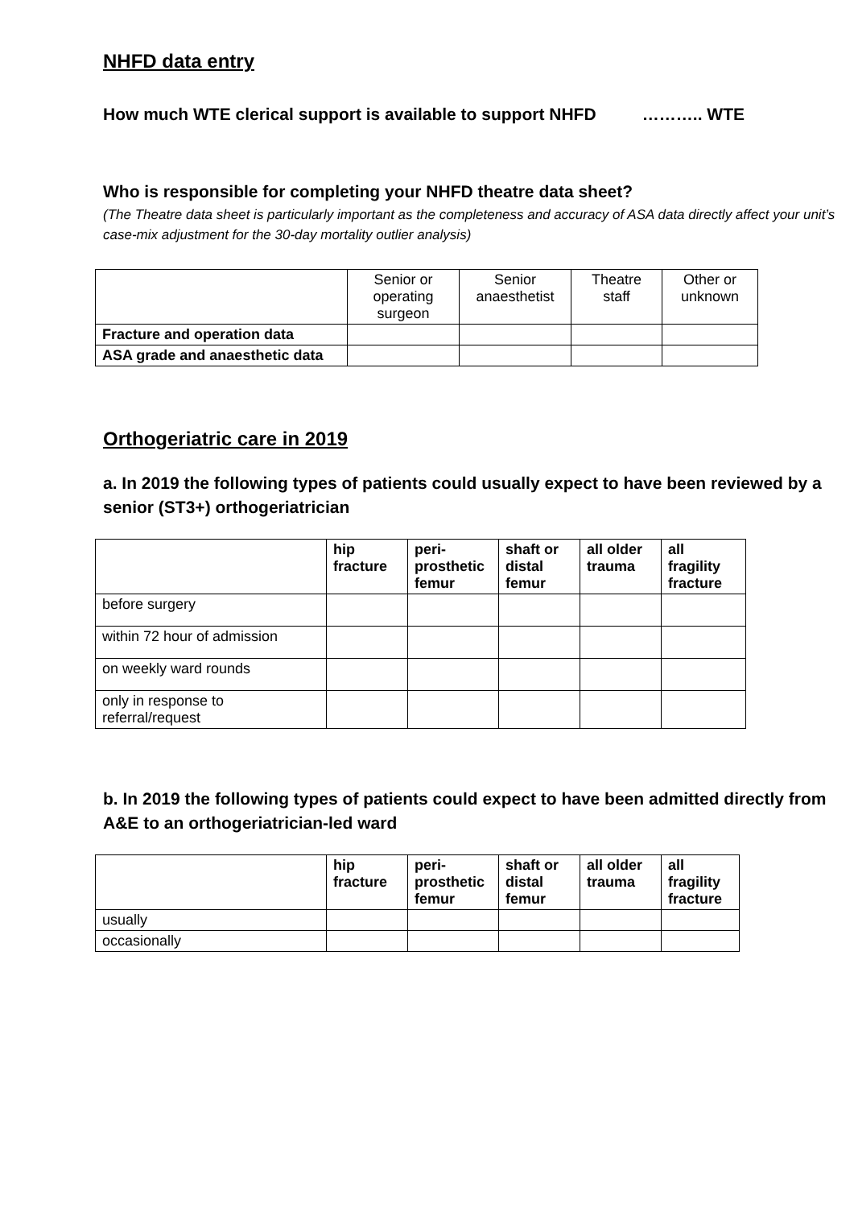NHFD data entry
How much WTE clerical support is available to support NHFD ……….. WTE
Who is responsible for completing your NHFD theatre data sheet?
(The Theatre data sheet is particularly important as the completeness and accuracy of ASA data directly affect your unit’s case-mix adjustment for the 30-day mortality outlier analysis)
| | Senior or operating surgeon | Senior anaesthetist | Theatre staff | Other or unknown |
| --- | --- | --- | --- | --- |
| Fracture and operation data | | | | |
| ASA grade and anaesthetic data | | | | |
Orthogeriatric care in 2019
a. In 2019 the following types of patients could usually expect to have been reviewed by a senior (ST3+) orthogeriatrician
| | hip fracture | peri-prosthetic femur | shaft or distal femur | all older trauma | all fragility fracture |
| --- | --- | --- | --- | --- | --- |
| before surgery | | | | | |
| within 72 hour of admission | | | | | |
| on weekly ward rounds | | | | | |
| only in response to referral/request | | | | | |
b. In 2019 the following types of patients could expect to have been admitted directly from A&E to an orthogeriatrician-led ward
| | hip fracture | peri-prosthetic femur | shaft or distal femur | all older trauma | all fragility fracture |
| --- | --- | --- | --- | --- | --- |
| usually | | | | | |
| occasionally | | | | | |